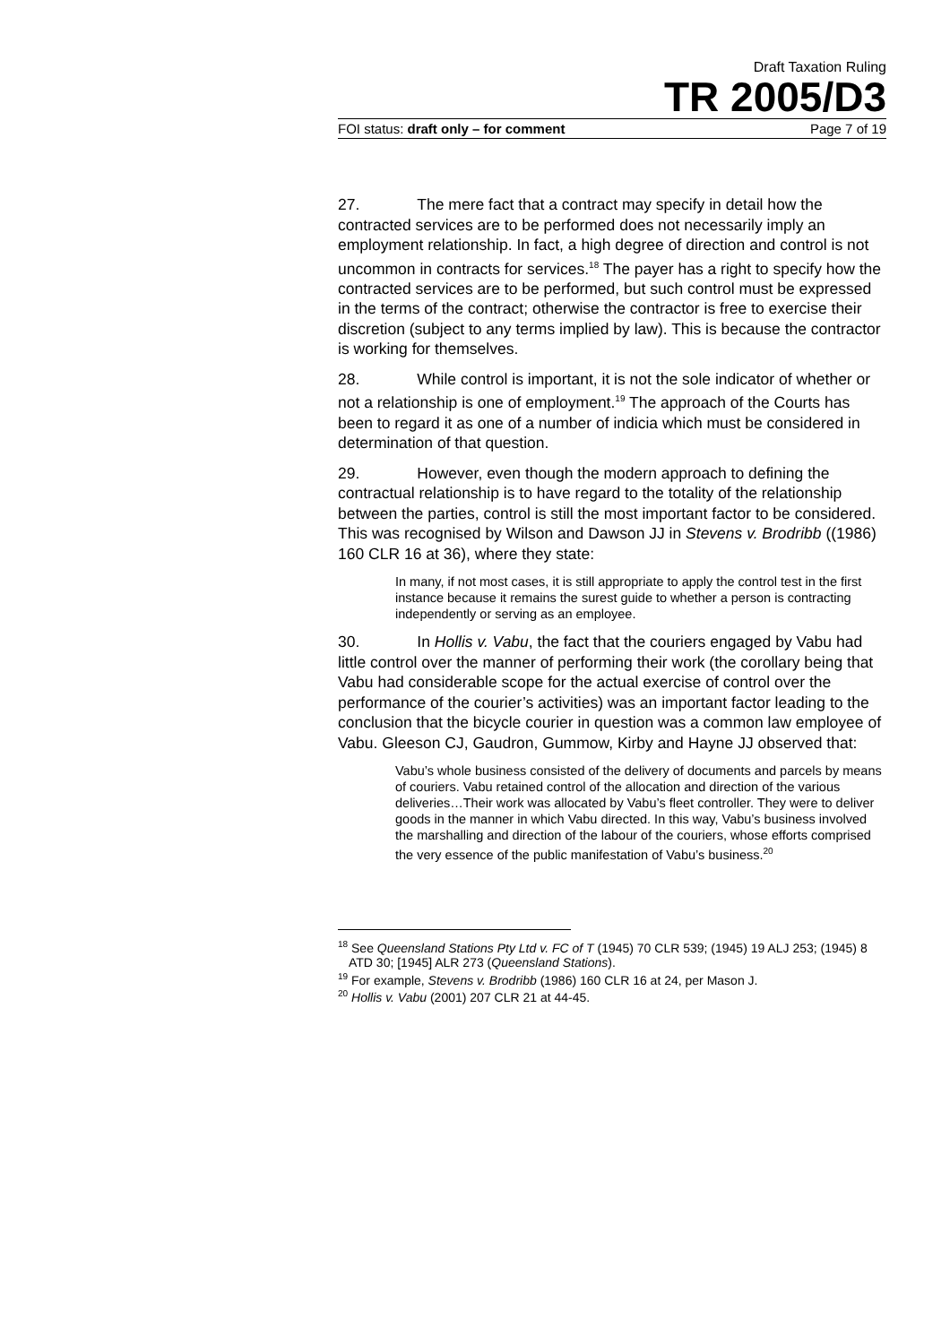Draft Taxation Ruling
TR 2005/D3
FOI status: draft only – for comment Page 7 of 19
27. The mere fact that a contract may specify in detail how the contracted services are to be performed does not necessarily imply an employment relationship. In fact, a high degree of direction and control is not uncommon in contracts for services.<sup>18</sup> The payer has a right to specify how the contracted services are to be performed, but such control must be expressed in the terms of the contract; otherwise the contractor is free to exercise their discretion (subject to any terms implied by law). This is because the contractor is working for themselves.
28. While control is important, it is not the sole indicator of whether or not a relationship is one of employment.<sup>19</sup> The approach of the Courts has been to regard it as one of a number of indicia which must be considered in determination of that question.
29. However, even though the modern approach to defining the contractual relationship is to have regard to the totality of the relationship between the parties, control is still the most important factor to be considered. This was recognised by Wilson and Dawson JJ in Stevens v. Brodribb ((1986) 160 CLR 16 at 36), where they state:
In many, if not most cases, it is still appropriate to apply the control test in the first instance because it remains the surest guide to whether a person is contracting independently or serving as an employee.
30. In Hollis v. Vabu, the fact that the couriers engaged by Vabu had little control over the manner of performing their work (the corollary being that Vabu had considerable scope for the actual exercise of control over the performance of the courier’s activities) was an important factor leading to the conclusion that the bicycle courier in question was a common law employee of Vabu. Gleeson CJ, Gaudron, Gummow, Kirby and Hayne JJ observed that:
Vabu’s whole business consisted of the delivery of documents and parcels by means of couriers. Vabu retained control of the allocation and direction of the various deliveries…Their work was allocated by Vabu’s fleet controller. They were to deliver goods in the manner in which Vabu directed. In this way, Vabu’s business involved the marshalling and direction of the labour of the couriers, whose efforts comprised the very essence of the public manifestation of Vabu’s business.<sup>20</sup>
<sup>18</sup> See Queensland Stations Pty Ltd v. FC of T (1945) 70 CLR 539; (1945) 19 ALJ 253; (1945) 8 ATD 30; [1945] ALR 273 (Queensland Stations).
<sup>19</sup> For example, Stevens v. Brodribb (1986) 160 CLR 16 at 24, per Mason J.
<sup>20</sup> Hollis v. Vabu (2001) 207 CLR 21 at 44-45.